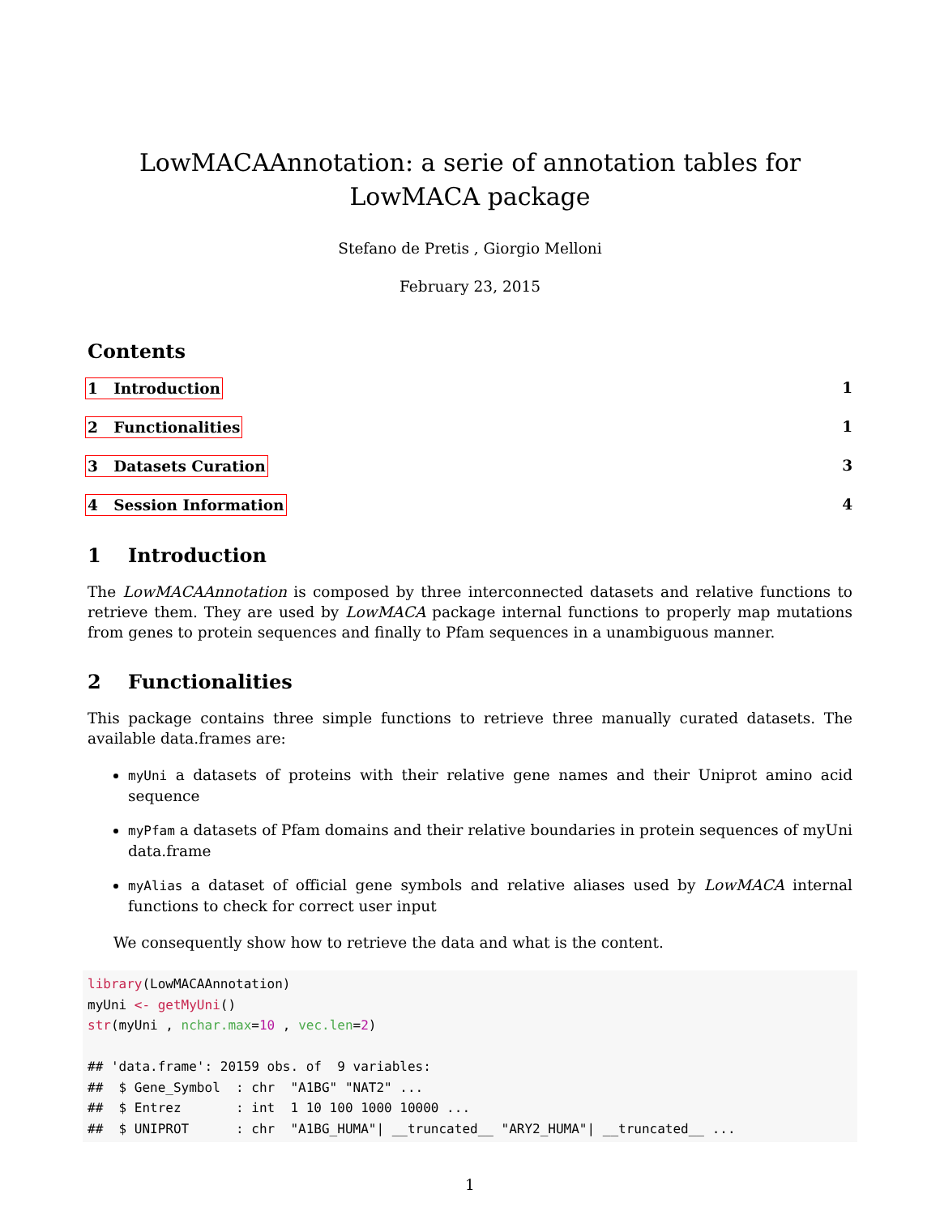LowMACAAnnotation: a serie of annotation tables for LowMACA package
Stefano de Pretis , Giorgio Melloni
February 23, 2015
Contents
1 Introduction 1
2 Functionalities 1
3 Datasets Curation 3
4 Session Information 4
1 Introduction
The LowMACAAnnotation is composed by three interconnected datasets and relative functions to retrieve them. They are used by LowMACA package internal functions to properly map mutations from genes to protein sequences and finally to Pfam sequences in a unambiguous manner.
2 Functionalities
This package contains three simple functions to retrieve three manually curated datasets. The available data.frames are:
myUni a datasets of proteins with their relative gene names and their Uniprot amino acid sequence
myPfam a datasets of Pfam domains and their relative boundaries in protein sequences of myUni data.frame
myAlias a dataset of official gene symbols and relative aliases used by LowMACA internal functions to check for correct user input
We consequently show how to retrieve the data and what is the content.
library(LowMACAAnnotation)
myUni <- getMyUni()
str(myUni , nchar.max=10 , vec.len=2)

## 'data.frame': 20159 obs. of  9 variables:
##  $ Gene_Symbol  : chr  "A1BG" "NAT2" ...
##  $ Entrez       : int  1 10 100 1000 10000 ...
##  $ UNIPROT      : chr  "A1BG_HUMA"| __truncated__ "ARY2_HUMA"| __truncated__ ...
1